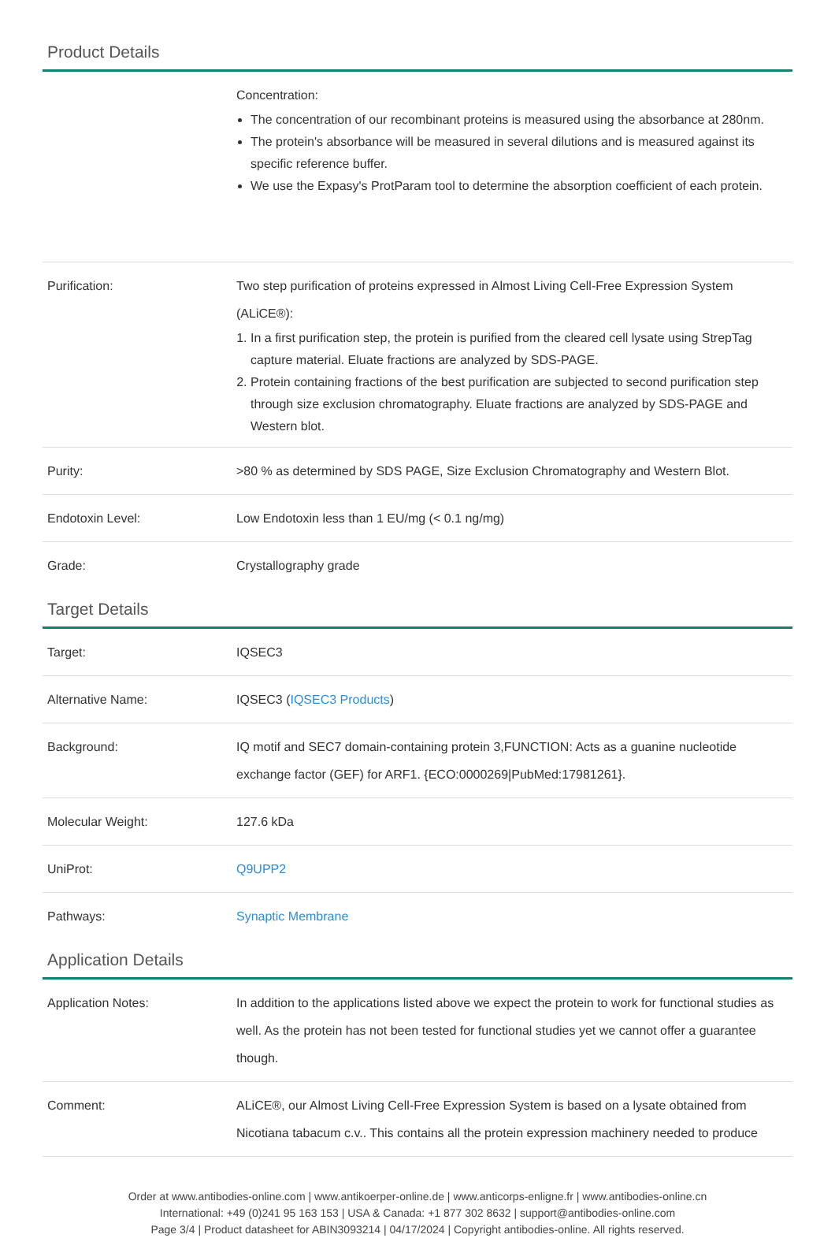Product Details
| | Concentration: The concentration of our recombinant proteins is measured using the absorbance at 280nm. The protein's absorbance will be measured in several dilutions and is measured against its specific reference buffer. We use the Expasy's ProtParam tool to determine the absorption coefficient of each protein. |
| Purification: | Two step purification of proteins expressed in Almost Living Cell-Free Expression System (ALiCE®): 1. In a first purification step, the protein is purified from the cleared cell lysate using StrepTag capture material. Eluate fractions are analyzed by SDS-PAGE. 2. Protein containing fractions of the best purification are subjected to second purification step through size exclusion chromatography. Eluate fractions are analyzed by SDS-PAGE and Western blot. |
| Purity: | >80 % as determined by SDS PAGE, Size Exclusion Chromatography and Western Blot. |
| Endotoxin Level: | Low Endotoxin less than 1 EU/mg (< 0.1 ng/mg) |
| Grade: | Crystallography grade |
Target Details
| Target: | IQSEC3 |
| Alternative Name: | IQSEC3 ( IQSEC3 Products ) |
| Background: | IQ motif and SEC7 domain-containing protein 3,FUNCTION: Acts as a guanine nucleotide exchange factor (GEF) for ARF1. {ECO:0000269/PubMed:17981261}. |
| Molecular Weight: | 127.6 kDa |
| UniProt: | Q9UPP2 |
| Pathways: | Synaptic Membrane |
Application Details
| Application Notes: | In addition to the applications listed above we expect the protein to work for functional studies as well. As the protein has not been tested for functional studies yet we cannot offer a guarantee though. |
| Comment: | ALiCE®, our Almost Living Cell-Free Expression System is based on a lysate obtained from Nicotiana tabacum c.v.. This contains all the protein expression machinery needed to produce |
Order at www.antibodies-online.com | www.antikoerper-online.de | www.anticorps-enligne.fr | www.antibodies-online.cn
International: +49 (0)241 95 163 153 | USA & Canada: +1 877 302 8632 | support@antibodies-online.com
Page 3/4 | Product datasheet for ABIN3093214 | 04/17/2024 | Copyright antibodies-online. All rights reserved.